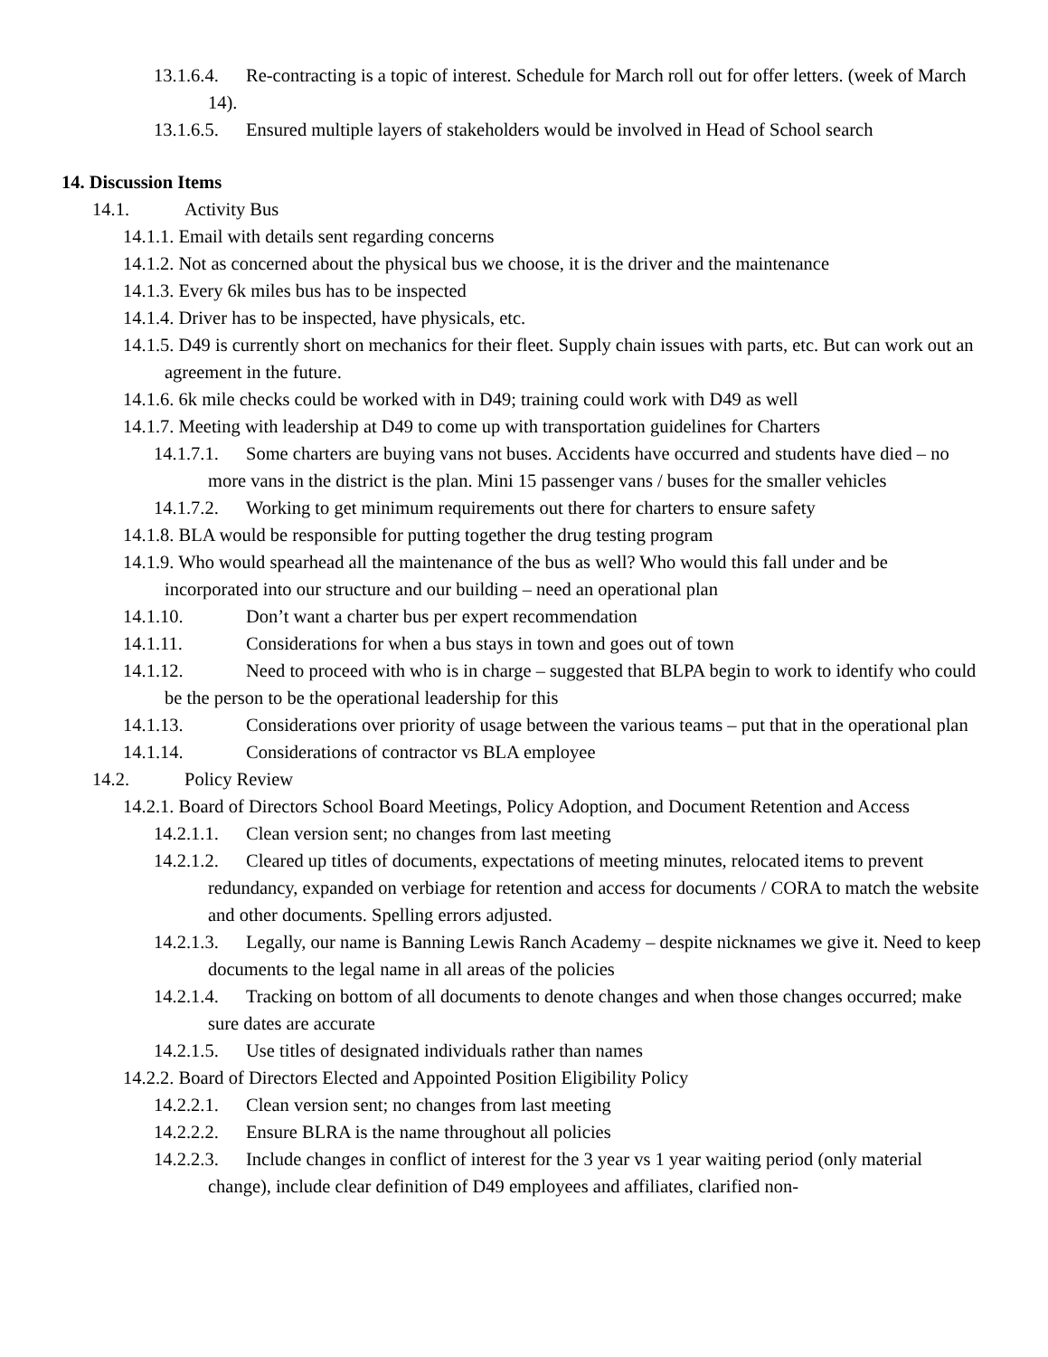13.1.6.4. Re-contracting is a topic of interest. Schedule for March roll out for offer letters. (week of March 14).
13.1.6.5. Ensured multiple layers of stakeholders would be involved in Head of School search
14. Discussion Items
14.1. Activity Bus
14.1.1. Email with details sent regarding concerns
14.1.2. Not as concerned about the physical bus we choose, it is the driver and the maintenance
14.1.3. Every 6k miles bus has to be inspected
14.1.4. Driver has to be inspected, have physicals, etc.
14.1.5. D49 is currently short on mechanics for their fleet. Supply chain issues with parts, etc. But can work out an agreement in the future.
14.1.6. 6k mile checks could be worked with in D49; training could work with D49 as well
14.1.7. Meeting with leadership at D49 to come up with transportation guidelines for Charters
14.1.7.1. Some charters are buying vans not buses. Accidents have occurred and students have died – no more vans in the district is the plan. Mini 15 passenger vans / buses for the smaller vehicles
14.1.7.2. Working to get minimum requirements out there for charters to ensure safety
14.1.8. BLA would be responsible for putting together the drug testing program
14.1.9. Who would spearhead all the maintenance of the bus as well? Who would this fall under and be incorporated into our structure and our building – need an operational plan
14.1.10. Don’t want a charter bus per expert recommendation
14.1.11. Considerations for when a bus stays in town and goes out of town
14.1.12. Need to proceed with who is in charge – suggested that BLPA begin to work to identify who could be the person to be the operational leadership for this
14.1.13. Considerations over priority of usage between the various teams – put that in the operational plan
14.1.14. Considerations of contractor vs BLA employee
14.2. Policy Review
14.2.1. Board of Directors School Board Meetings, Policy Adoption, and Document Retention and Access
14.2.1.1. Clean version sent; no changes from last meeting
14.2.1.2. Cleared up titles of documents, expectations of meeting minutes, relocated items to prevent redundancy, expanded on verbiage for retention and access for documents / CORA to match the website and other documents. Spelling errors adjusted.
14.2.1.3. Legally, our name is Banning Lewis Ranch Academy – despite nicknames we give it. Need to keep documents to the legal name in all areas of the policies
14.2.1.4. Tracking on bottom of all documents to denote changes and when those changes occurred; make sure dates are accurate
14.2.1.5. Use titles of designated individuals rather than names
14.2.2. Board of Directors Elected and Appointed Position Eligibility Policy
14.2.2.1. Clean version sent; no changes from last meeting
14.2.2.2. Ensure BLRA is the name throughout all policies
14.2.2.3. Include changes in conflict of interest for the 3 year vs 1 year waiting period (only material change), include clear definition of D49 employees and affiliates, clarified non-